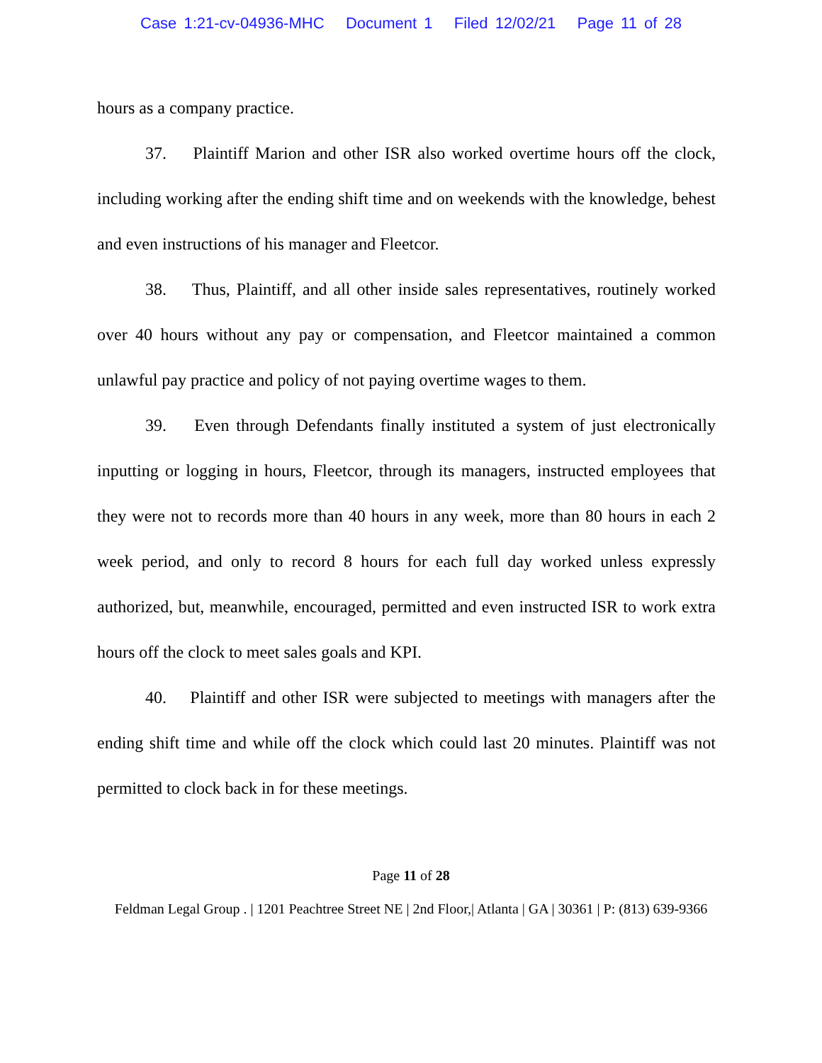Case 1:21-cv-04936-MHC Document 1 Filed 12/02/21 Page 11 of 28
hours as a company practice.
37. Plaintiff Marion and other ISR also worked overtime hours off the clock, including working after the ending shift time and on weekends with the knowledge, behest and even instructions of his manager and Fleetcor.
38. Thus, Plaintiff, and all other inside sales representatives, routinely worked over 40 hours without any pay or compensation, and Fleetcor maintained a common unlawful pay practice and policy of not paying overtime wages to them.
39. Even through Defendants finally instituted a system of just electronically inputting or logging in hours, Fleetcor, through its managers, instructed employees that they were not to records more than 40 hours in any week, more than 80 hours in each 2 week period, and only to record 8 hours for each full day worked unless expressly authorized, but, meanwhile, encouraged, permitted and even instructed ISR to work extra hours off the clock to meet sales goals and KPI.
40. Plaintiff and other ISR were subjected to meetings with managers after the ending shift time and while off the clock which could last 20 minutes. Plaintiff was not permitted to clock back in for these meetings.
Page 11 of 28
Feldman Legal Group . | 1201 Peachtree Street NE | 2nd Floor,| Atlanta | GA | 30361 | P: (813) 639-9366